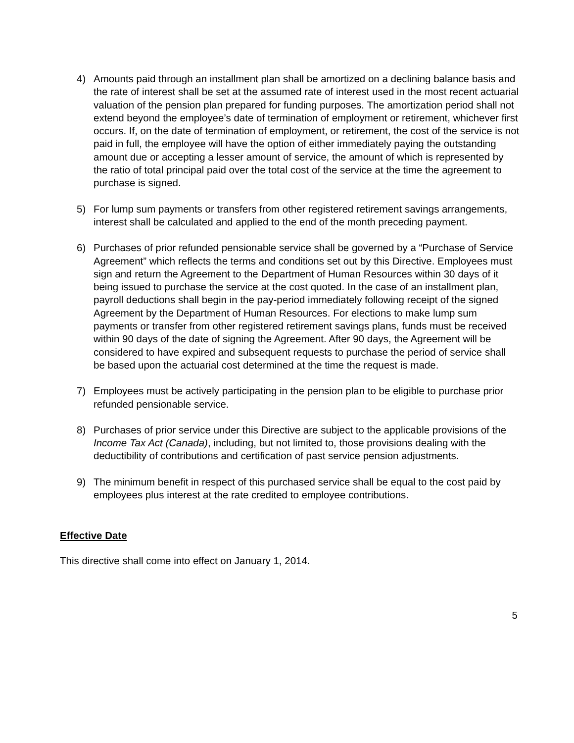4) Amounts paid through an installment plan shall be amortized on a declining balance basis and the rate of interest shall be set at the assumed rate of interest used in the most recent actuarial valuation of the pension plan prepared for funding purposes. The amortization period shall not extend beyond the employee’s date of termination of employment or retirement, whichever first occurs. If, on the date of termination of employment, or retirement, the cost of the service is not paid in full, the employee will have the option of either immediately paying the outstanding amount due or accepting a lesser amount of service, the amount of which is represented by the ratio of total principal paid over the total cost of the service at the time the agreement to purchase is signed.
5) For lump sum payments or transfers from other registered retirement savings arrangements, interest shall be calculated and applied to the end of the month preceding payment.
6) Purchases of prior refunded pensionable service shall be governed by a “Purchase of Service Agreement” which reflects the terms and conditions set out by this Directive. Employees must sign and return the Agreement to the Department of Human Resources within 30 days of it being issued to purchase the service at the cost quoted. In the case of an installment plan, payroll deductions shall begin in the pay-period immediately following receipt of the signed Agreement by the Department of Human Resources. For elections to make lump sum payments or transfer from other registered retirement savings plans, funds must be received within 90 days of the date of signing the Agreement. After 90 days, the Agreement will be considered to have expired and subsequent requests to purchase the period of service shall be based upon the actuarial cost determined at the time the request is made.
7) Employees must be actively participating in the pension plan to be eligible to purchase prior refunded pensionable service.
8) Purchases of prior service under this Directive are subject to the applicable provisions of the Income Tax Act (Canada), including, but not limited to, those provisions dealing with the deductibility of contributions and certification of past service pension adjustments.
9) The minimum benefit in respect of this purchased service shall be equal to the cost paid by employees plus interest at the rate credited to employee contributions.
Effective Date
This directive shall come into effect on January 1, 2014.
5